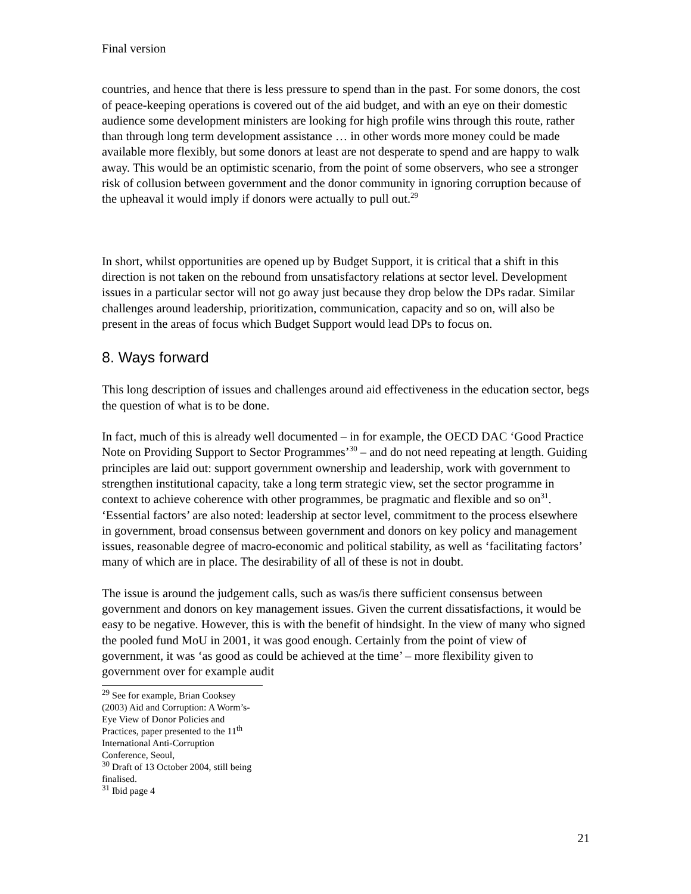Final version
countries, and hence that there is less pressure to spend than in the past. For some donors, the cost of peace-keeping operations is covered out of the aid budget, and with an eye on their domestic audience some development ministers are looking for high profile wins through this route, rather than through long term development assistance … in other words more money could be made available more flexibly, but some donors at least are not desperate to spend and are happy to walk away. This would be an optimistic scenario, from the point of some observers, who see a stronger risk of collusion between government and the donor community in ignoring corruption because of the upheaval it would imply if donors were actually to pull out.<sup>29</sup>
In short, whilst opportunities are opened up by Budget Support, it is critical that a shift in this direction is not taken on the rebound from unsatisfactory relations at sector level. Development issues in a particular sector will not go away just because they drop below the DPs radar. Similar challenges around leadership, prioritization, communication, capacity and so on, will also be present in the areas of focus which Budget Support would lead DPs to focus on.
8. Ways forward
This long description of issues and challenges around aid effectiveness in the education sector, begs the question of what is to be done.
In fact, much of this is already well documented – in for example, the OECD DAC ‘Good Practice Note on Providing Support to Sector Programmes’<sup>30</sup> – and do not need repeating at length. Guiding principles are laid out: support government ownership and leadership, work with government to strengthen institutional capacity, take a long term strategic view, set the sector programme in context to achieve coherence with other programmes, be pragmatic and flexible and so on<sup>31</sup>. ‘Essential factors’ are also noted: leadership at sector level, commitment to the process elsewhere in government, broad consensus between government and donors on key policy and management issues, reasonable degree of macro-economic and political stability, as well as ‘facilitating factors’ many of which are in place. The desirability of all of these is not in doubt.
The issue is around the judgement calls, such as was/is there sufficient consensus between government and donors on key management issues. Given the current dissatisfactions, it would be easy to be negative. However, this is with the benefit of hindsight. In the view of many who signed the pooled fund MoU in 2001, it was good enough. Certainly from the point of view of government, it was ‘as good as could be achieved at the time’ – more flexibility given to government over for example audit
<sup>29</sup> See for example, Brian Cooksey (2003) Aid and Corruption: A Worm’s-Eye View of Donor Policies and Practices, paper presented to the 11<sup>th</sup> International Anti-Corruption Conference, Seoul,
<sup>30</sup> Draft of 13 October 2004, still being finalised.
<sup>31</sup> Ibid page 4
21